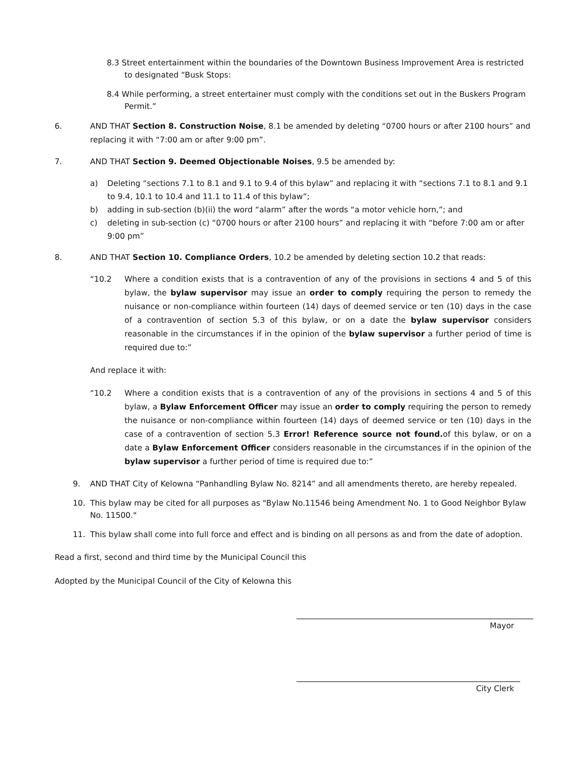8.3 Street entertainment within the boundaries of the Downtown Business Improvement Area is restricted to designated “Busk Stops:
8.4 While performing, a street entertainer must comply with the conditions set out in the Buskers Program Permit.”
6. AND THAT Section 8. Construction Noise, 8.1 be amended by deleting “0700 hours or after 2100 hours” and replacing it with “7:00 am or after 9:00 pm”.
7. AND THAT Section 9. Deemed Objectionable Noises, 9.5 be amended by:
a) Deleting “sections 7.1 to 8.1 and 9.1 to 9.4 of this bylaw” and replacing it with “sections 7.1 to 8.1 and 9.1 to 9.4, 10.1 to 10.4 and 11.1 to 11.4 of this bylaw”;
b) adding in sub-section (b)(ii) the word “alarm” after the words “a motor vehicle horn,”; and
c) deleting in sub-section (c) “0700 hours or after 2100 hours” and replacing it with “before 7:00 am or after 9:00 pm”
8. AND THAT Section 10. Compliance Orders, 10.2 be amended by deleting section 10.2 that reads:
“10.2 Where a condition exists that is a contravention of any of the provisions in sections 4 and 5 of this bylaw, the bylaw supervisor may issue an order to comply requiring the person to remedy the nuisance or non-compliance within fourteen (14) days of deemed service or ten (10) days in the case of a contravention of section 5.3 of this bylaw, or on a date the bylaw supervisor considers reasonable in the circumstances if in the opinion of the bylaw supervisor a further period of time is required due to:”
And replace it with:
“10.2 Where a condition exists that is a contravention of any of the provisions in sections 4 and 5 of this bylaw, a Bylaw Enforcement Officer may issue an order to comply requiring the person to remedy the nuisance or non-compliance within fourteen (14) days of deemed service or ten (10) days in the case of a contravention of section 5.3 Error! Reference source not found. of this bylaw, or on a date a Bylaw Enforcement Officer considers reasonable in the circumstances if in the opinion of the bylaw supervisor a further period of time is required due to:”
9. AND THAT City of Kelowna “Panhandling Bylaw No. 8214” and all amendments thereto, are hereby repealed.
10. This bylaw may be cited for all purposes as "Bylaw No.11546 being Amendment No. 1 to Good Neighbor Bylaw No. 11500."
11. This bylaw shall come into full force and effect and is binding on all persons as and from the date of adoption.
Read a first, second and third time by the Municipal Council this
Adopted by the Municipal Council of the City of Kelowna this
Mayor
City Clerk